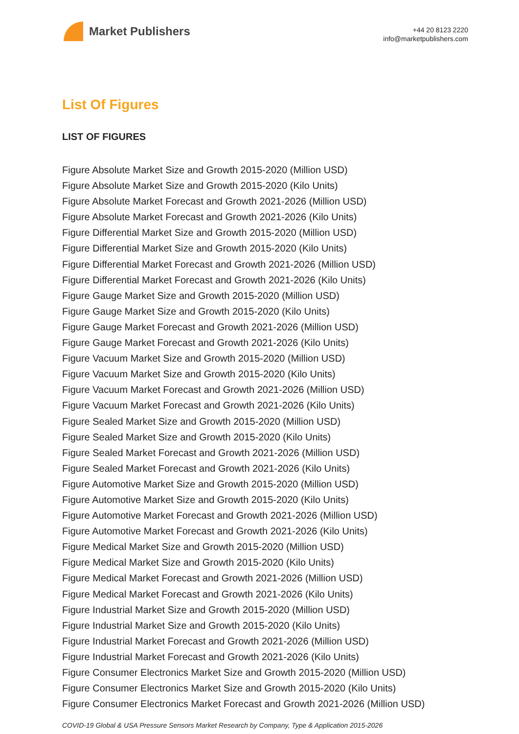Market Publishers
+44 20 8123 2220
info@marketpublishers.com
List Of Figures
LIST OF FIGURES
Figure Absolute Market Size and Growth 2015-2020 (Million USD)
Figure Absolute Market Size and Growth 2015-2020 (Kilo Units)
Figure Absolute Market Forecast and Growth 2021-2026 (Million USD)
Figure Absolute Market Forecast and Growth 2021-2026 (Kilo Units)
Figure Differential Market Size and Growth 2015-2020 (Million USD)
Figure Differential Market Size and Growth 2015-2020 (Kilo Units)
Figure Differential Market Forecast and Growth 2021-2026 (Million USD)
Figure Differential Market Forecast and Growth 2021-2026 (Kilo Units)
Figure Gauge Market Size and Growth 2015-2020 (Million USD)
Figure Gauge Market Size and Growth 2015-2020 (Kilo Units)
Figure Gauge Market Forecast and Growth 2021-2026 (Million USD)
Figure Gauge Market Forecast and Growth 2021-2026 (Kilo Units)
Figure Vacuum Market Size and Growth 2015-2020 (Million USD)
Figure Vacuum Market Size and Growth 2015-2020 (Kilo Units)
Figure Vacuum Market Forecast and Growth 2021-2026 (Million USD)
Figure Vacuum Market Forecast and Growth 2021-2026 (Kilo Units)
Figure Sealed Market Size and Growth 2015-2020 (Million USD)
Figure Sealed Market Size and Growth 2015-2020 (Kilo Units)
Figure Sealed Market Forecast and Growth 2021-2026 (Million USD)
Figure Sealed Market Forecast and Growth 2021-2026 (Kilo Units)
Figure Automotive Market Size and Growth 2015-2020 (Million USD)
Figure Automotive Market Size and Growth 2015-2020 (Kilo Units)
Figure Automotive Market Forecast and Growth 2021-2026 (Million USD)
Figure Automotive Market Forecast and Growth 2021-2026 (Kilo Units)
Figure Medical Market Size and Growth 2015-2020 (Million USD)
Figure Medical Market Size and Growth 2015-2020 (Kilo Units)
Figure Medical Market Forecast and Growth 2021-2026 (Million USD)
Figure Medical Market Forecast and Growth 2021-2026 (Kilo Units)
Figure Industrial Market Size and Growth 2015-2020 (Million USD)
Figure Industrial Market Size and Growth 2015-2020 (Kilo Units)
Figure Industrial Market Forecast and Growth 2021-2026 (Million USD)
Figure Industrial Market Forecast and Growth 2021-2026 (Kilo Units)
Figure Consumer Electronics Market Size and Growth 2015-2020 (Million USD)
Figure Consumer Electronics Market Size and Growth 2015-2020 (Kilo Units)
Figure Consumer Electronics Market Forecast and Growth 2021-2026 (Million USD)
COVID-19 Global & USA Pressure Sensors Market Research by Company, Type & Application 2015-2026